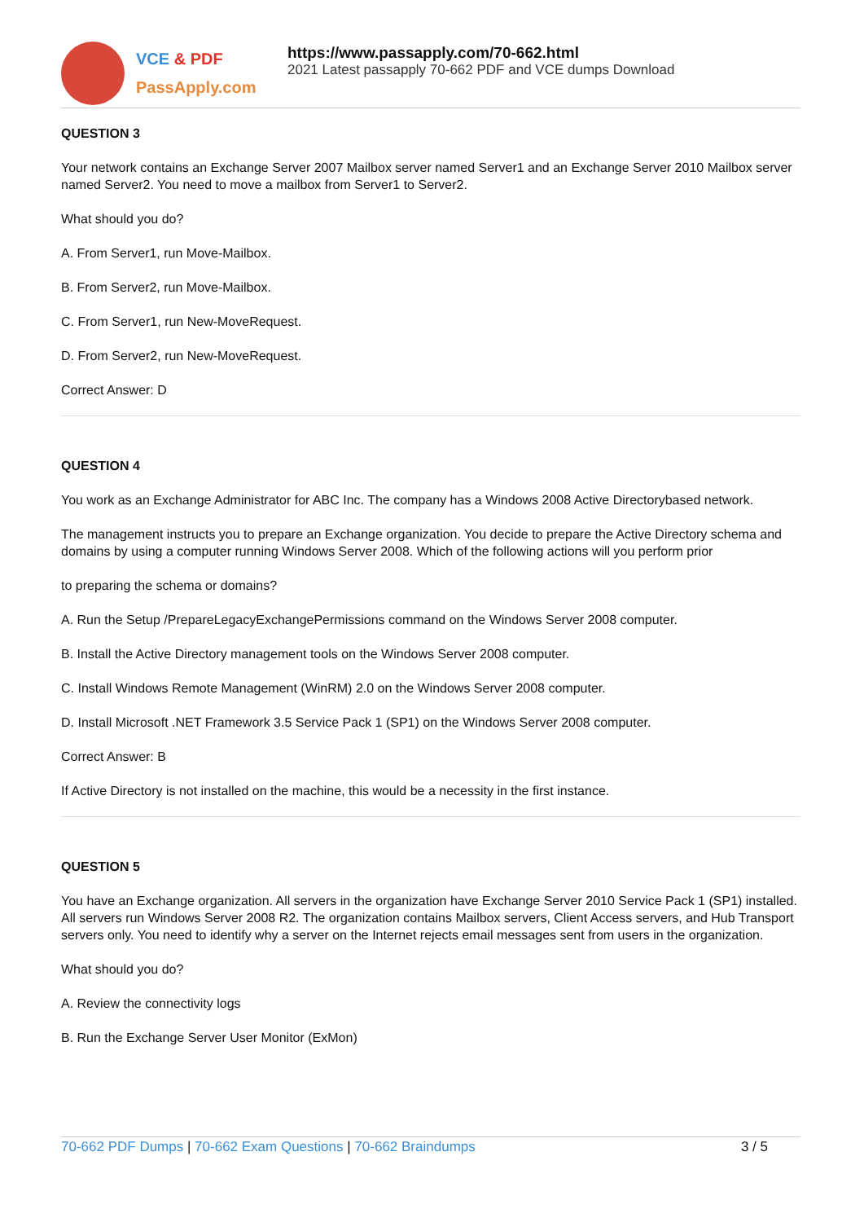VCE & PDF
PassApply.com
https://www.passapply.com/70-662.html
2021 Latest passapply 70-662 PDF and VCE dumps Download
QUESTION 3
Your network contains an Exchange Server 2007 Mailbox server named Server1 and an Exchange Server 2010 Mailbox server named Server2. You need to move a mailbox from Server1 to Server2.
What should you do?
A. From Server1, run Move-Mailbox.
B. From Server2, run Move-Mailbox.
C. From Server1, run New-MoveRequest.
D. From Server2, run New-MoveRequest.
Correct Answer: D
QUESTION 4
You work as an Exchange Administrator for ABC Inc. The company has a Windows 2008 Active Directorybased network.
The management instructs you to prepare an Exchange organization. You decide to prepare the Active Directory schema and domains by using a computer running Windows Server 2008. Which of the following actions will you perform prior
to preparing the schema or domains?
A. Run the Setup /PrepareLegacyExchangePermissions command on the Windows Server 2008 computer.
B. Install the Active Directory management tools on the Windows Server 2008 computer.
C. Install Windows Remote Management (WinRM) 2.0 on the Windows Server 2008 computer.
D. Install Microsoft .NET Framework 3.5 Service Pack 1 (SP1) on the Windows Server 2008 computer.
Correct Answer: B
If Active Directory is not installed on the machine, this would be a necessity in the first instance.
QUESTION 5
You have an Exchange organization. All servers in the organization have Exchange Server 2010 Service Pack 1 (SP1) installed. All servers run Windows Server 2008 R2. The organization contains Mailbox servers, Client Access servers, and Hub Transport servers only. You need to identify why a server on the Internet rejects email messages sent from users in the organization.
What should you do?
A. Review the connectivity logs
B. Run the Exchange Server User Monitor (ExMon)
70-662 PDF Dumps | 70-662 Exam Questions | 70-662 Braindumps
3 / 5